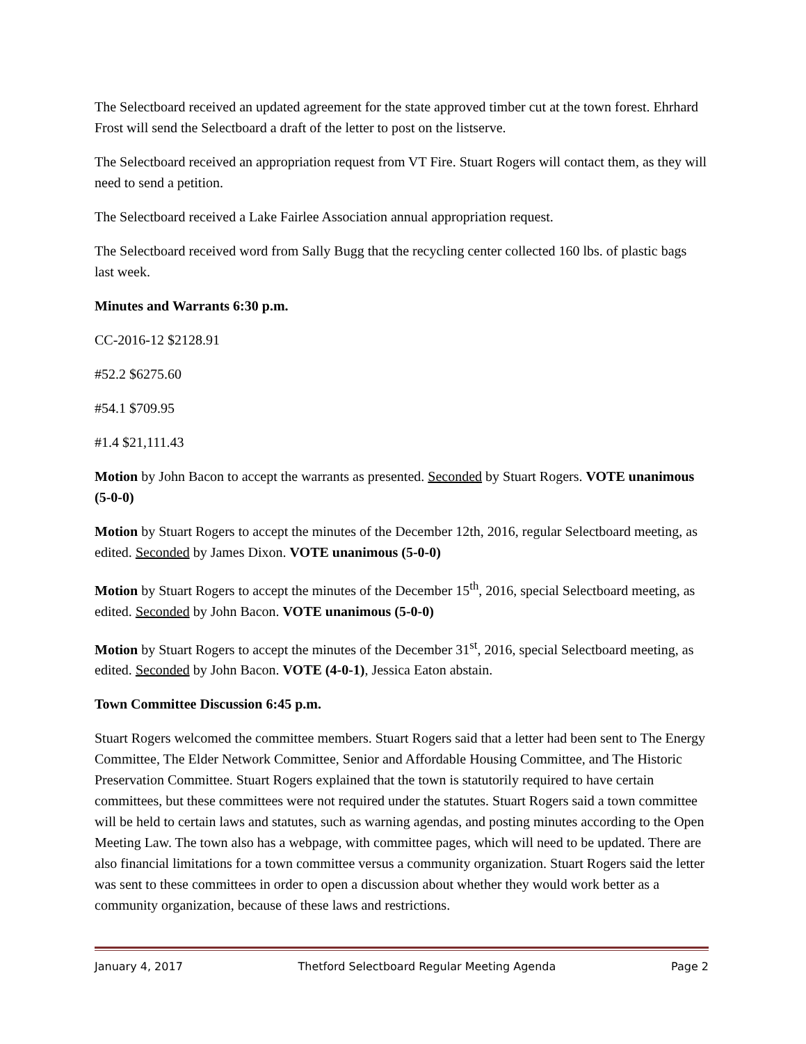The Selectboard received an updated agreement for the state approved timber cut at the town forest. Ehrhard Frost will send the Selectboard a draft of the letter to post on the listserve.
The Selectboard received an appropriation request from VT Fire. Stuart Rogers will contact them, as they will need to send a petition.
The Selectboard received a Lake Fairlee Association annual appropriation request.
The Selectboard received word from Sally Bugg that the recycling center collected 160 lbs. of plastic bags last week.
Minutes and Warrants 6:30 p.m.
CC-2016-12 $2128.91
#52.2 $6275.60
#54.1 $709.95
#1.4 $21,111.43
Motion by John Bacon to accept the warrants as presented. Seconded by Stuart Rogers. VOTE unanimous (5-0-0)
Motion by Stuart Rogers to accept the minutes of the December 12th, 2016, regular Selectboard meeting, as edited. Seconded by James Dixon. VOTE unanimous (5-0-0)
Motion by Stuart Rogers to accept the minutes of the December 15<sup>th</sup>, 2016, special Selectboard meeting, as edited. Seconded by John Bacon. VOTE unanimous (5-0-0)
Motion by Stuart Rogers to accept the minutes of the December 31<sup>st</sup>, 2016, special Selectboard meeting, as edited. Seconded by John Bacon. VOTE (4-0-1), Jessica Eaton abstain.
Town Committee Discussion 6:45 p.m.
Stuart Rogers welcomed the committee members. Stuart Rogers said that a letter had been sent to The Energy Committee, The Elder Network Committee, Senior and Affordable Housing Committee, and The Historic Preservation Committee. Stuart Rogers explained that the town is statutorily required to have certain committees, but these committees were not required under the statutes. Stuart Rogers said a town committee will be held to certain laws and statutes, such as warning agendas, and posting minutes according to the Open Meeting Law. The town also has a webpage, with committee pages, which will need to be updated. There are also financial limitations for a town committee versus a community organization. Stuart Rogers said the letter was sent to these committees in order to open a discussion about whether they would work better as a community organization, because of these laws and restrictions.
January 4, 2017 Thetford Selectboard Regular Meeting Agenda Page 2